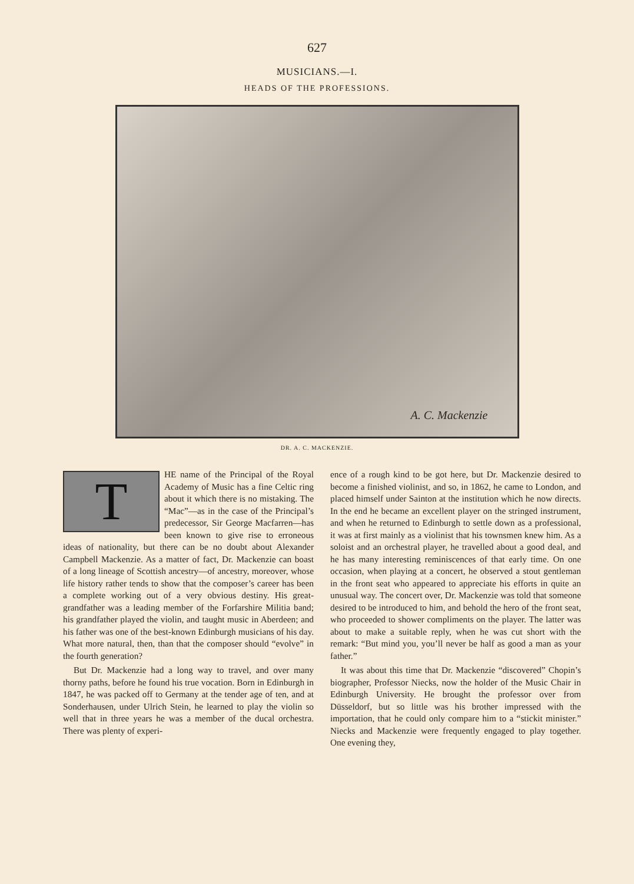627
MUSICIANS.—I.
HEADS OF THE PROFESSIONS.
A. C. Mackenzie
DR. A. C. MACKENZIE.
THE name of the Principal of the Royal Academy of Music has a fine Celtic ring about it which there is no mistaking. The “Mac”—as in the case of the Principal’s predecessor, Sir George Macfarren—has been known to give rise to erroneous ideas of nationality, but there can be no doubt about Alexander Campbell Mackenzie. As a matter of fact, Dr. Mackenzie can boast of a long lineage of Scottish ancestry—of ancestry, moreover, whose life history rather tends to show that the composer’s career has been a complete working out of a very obvious destiny. His great-grandfather was a leading member of the Forfarshire Militia band; his grandfather played the violin, and taught music in Aberdeen; and his father was one of the best-known Edinburgh musicians of his day. What more natural, then, than that the composer should “evolve” in the fourth generation?
But Dr. Mackenzie had a long way to travel, and over many thorny paths, before he found his true vocation. Born in Edinburgh in 1847, he was packed off to Germany at the tender age of ten, and at Sonderhausen, under Ulrich Stein, he learned to play the violin so well that in three years he was a member of the ducal orchestra. There was plenty of experi-
ence of a rough kind to be got here, but Dr. Mackenzie desired to become a finished violinist, and so, in 1862, he came to London, and placed himself under Sainton at the institution which he now directs. In the end he became an excellent player on the stringed instrument, and when he returned to Edinburgh to settle down as a professional, it was at first mainly as a violinist that his townsmen knew him. As a soloist and an orchestral player, he travelled about a good deal, and he has many interesting reminiscences of that early time. On one occasion, when playing at a concert, he observed a stout gentleman in the front seat who appeared to appreciate his efforts in quite an unusual way. The concert over, Dr. Mackenzie was told that someone desired to be introduced to him, and behold the hero of the front seat, who proceeded to shower compliments on the player. The latter was about to make a suitable reply, when he was cut short with the remark: “But mind you, you’ll never be half as good a man as your father.”
It was about this time that Dr. Mackenzie “discovered” Chopin’s biographer, Professor Niecks, now the holder of the Music Chair in Edinburgh University. He brought the professor over from Düsseldorf, but so little was his brother impressed with the importation, that he could only compare him to a “stickit minister.” Niecks and Mackenzie were frequently engaged to play together. One evening they,